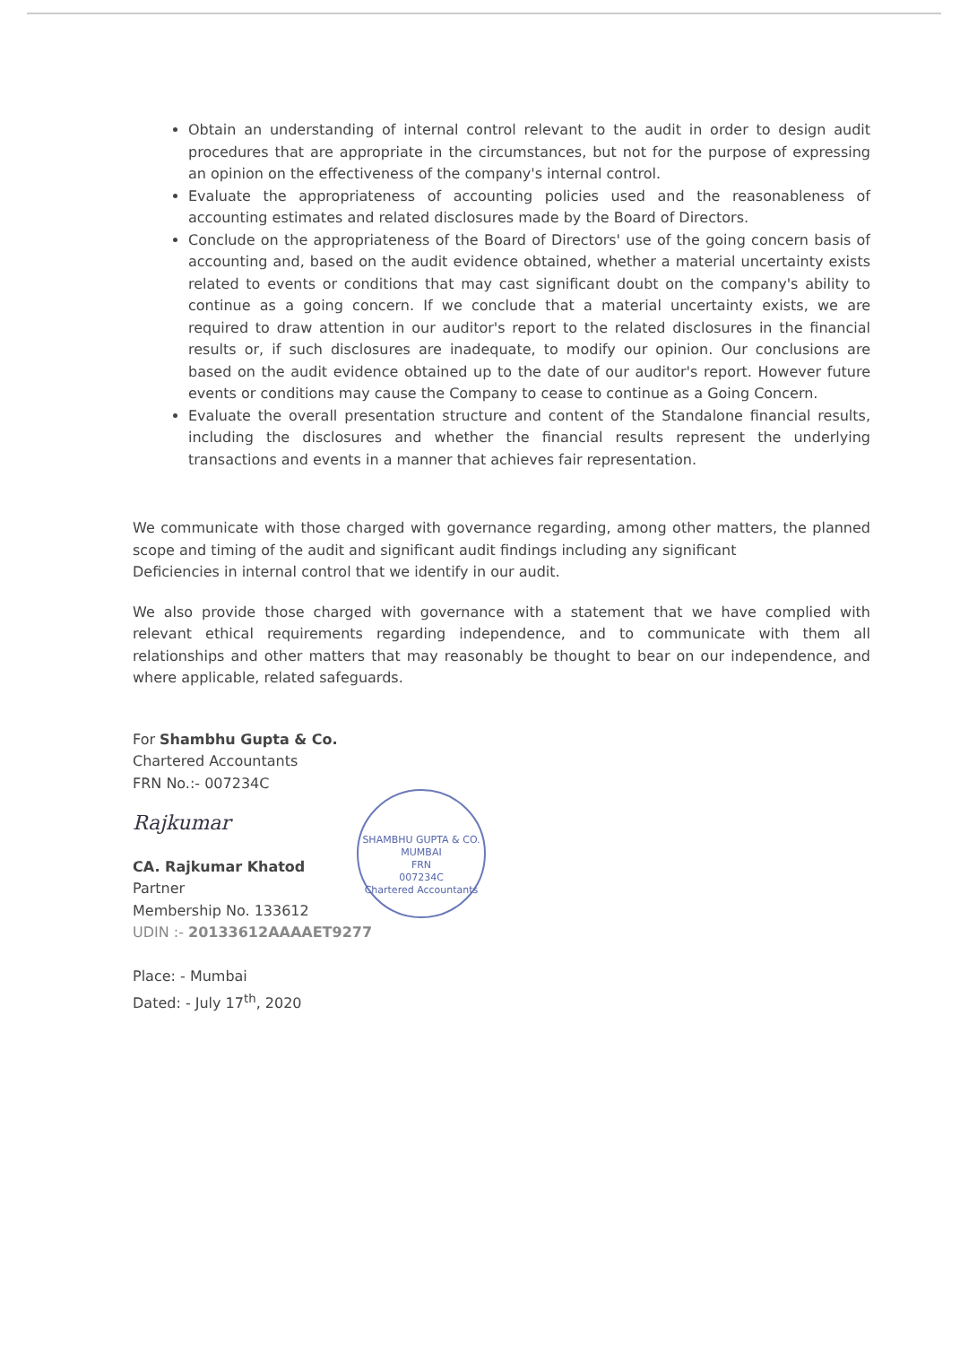Obtain an understanding of internal control relevant to the audit in order to design audit procedures that are appropriate in the circumstances, but not for the purpose of expressing an opinion on the effectiveness of the company's internal control.
Evaluate the appropriateness of accounting policies used and the reasonableness of accounting estimates and related disclosures made by the Board of Directors.
Conclude on the appropriateness of the Board of Directors' use of the going concern basis of accounting and, based on the audit evidence obtained, whether a material uncertainty exists related to events or conditions that may cast significant doubt on the company's ability to continue as a going concern. If we conclude that a material uncertainty exists, we are required to draw attention in our auditor's report to the related disclosures in the financial results or, if such disclosures are inadequate, to modify our opinion. Our conclusions are based on the audit evidence obtained up to the date of our auditor's report. However future events or conditions may cause the Company to cease to continue as a Going Concern.
Evaluate the overall presentation structure and content of the Standalone financial results, including the disclosures and whether the financial results represent the underlying transactions and events in a manner that achieves fair representation.
We communicate with those charged with governance regarding, among other matters, the planned scope and timing of the audit and significant audit findings including any significant
Deficiencies in internal control that we identify in our audit.
We also provide those charged with governance with a statement that we have complied with relevant ethical requirements regarding independence, and to communicate with them all relationships and other matters that may reasonably be thought to bear on our independence, and where applicable, related safeguards.
For Shambhu Gupta & Co.
Chartered Accountants
FRN No.:- 007234C
Rajkumar
CA. Rajkumar Khatod
Partner
Membership No. 133612
UDIN :- 20133612AAAAET9277
Place: - Mumbai
Dated: - July 17<sup>th</sup>, 2020
SHAMBHU GUPTA & CO.
MUMBAI
FRN
007234C
Chartered Accountants